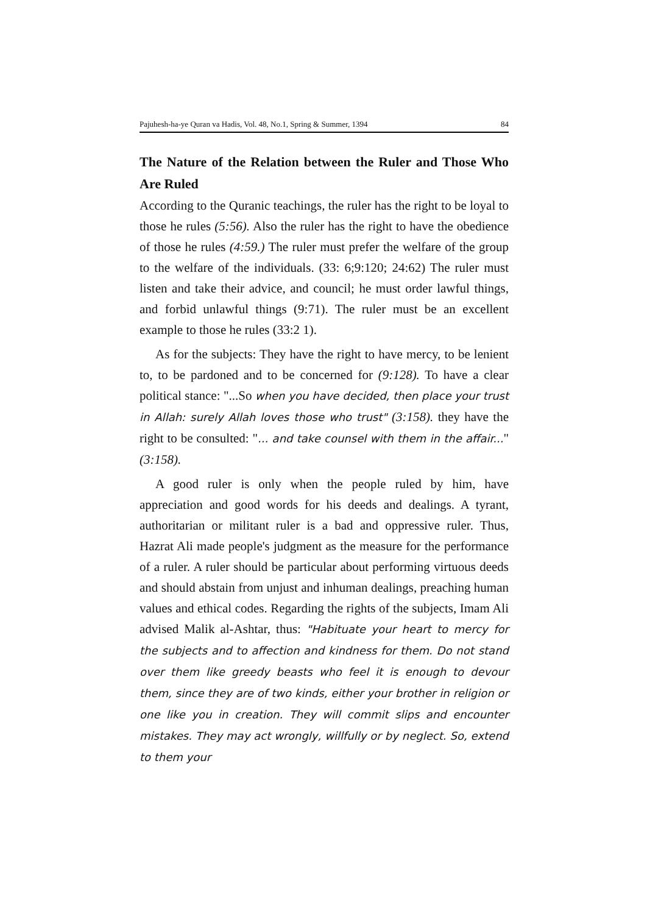Pajuhesh-ha-ye Quran va Hadis, Vol. 48, No.1, Spring & Summer, 1394 84
The Nature of the Relation between the Ruler and Those Who Are Ruled
According to the Quranic teachings, the ruler has the right to be loyal to those he rules (5:56). Also the ruler has the right to have the obedience of those he rules (4:59.) The ruler must prefer the welfare of the group to the welfare of the individuals. (33: 6;9:120; 24:62) The ruler must listen and take their advice, and council; he must order lawful things, and forbid unlawful things (9:71). The ruler must be an excellent example to those he rules (33:2 1).
As for the subjects: They have the right to have mercy, to be lenient to, to be pardoned and to be concerned for (9:128). To have a clear political stance: "...So when you have decided, then place your trust in Allah: surely Allah loves those who trust" (3:158). they have the right to be consulted: "... and take counsel with them in the affair..." (3:158).
A good ruler is only when the people ruled by him, have appreciation and good words for his deeds and dealings. A tyrant, authoritarian or militant ruler is a bad and oppressive ruler. Thus, Hazrat Ali made people's judgment as the measure for the performance of a ruler. A ruler should be particular about performing virtuous deeds and should abstain from unjust and inhuman dealings, preaching human values and ethical codes. Regarding the rights of the subjects, Imam Ali advised Malik al-Ashtar, thus: "Habituate your heart to mercy for the subjects and to affection and kindness for them. Do not stand over them like greedy beasts who feel it is enough to devour them, since they are of two kinds, either your brother in religion or one like you in creation. They will commit slips and encounter mistakes. They may act wrongly, willfully or by neglect. So, extend to them your